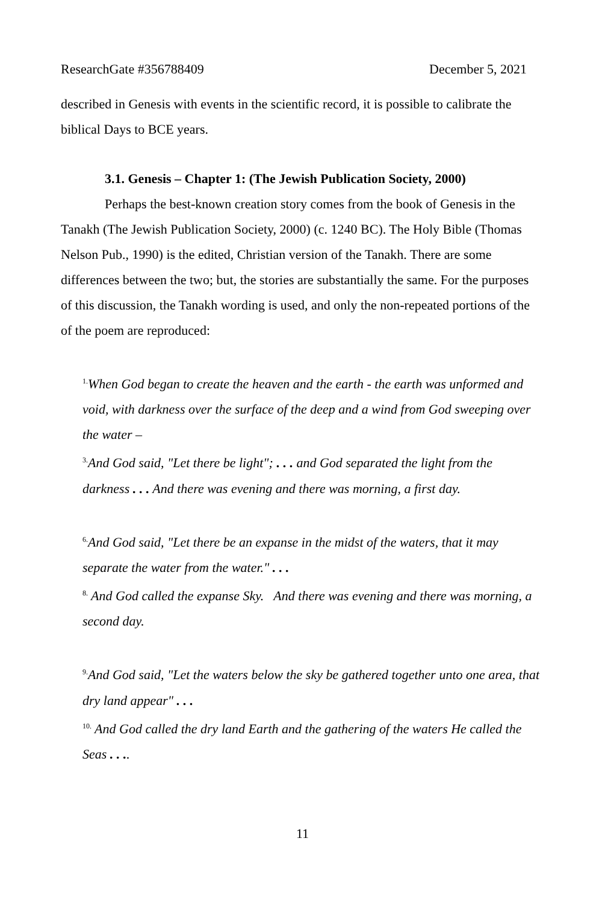ResearchGate #356788409 December 5, 2021
described in Genesis with events in the scientific record, it is possible to calibrate the biblical Days to BCE years.
3.1. Genesis – Chapter 1: (The Jewish Publication Society, 2000)
Perhaps the best-known creation story comes from the book of Genesis in the Tanakh (The Jewish Publication Society, 2000) (c. 1240 BC). The Holy Bible (Thomas Nelson Pub., 1990) is the edited, Christian version of the Tanakh. There are some differences between the two; but, the stories are substantially the same. For the purposes of this discussion, the Tanakh wording is used, and only the non-repeated portions of the of the poem are reproduced:
<sup>1.</sup> When God began to create the heaven and the earth - the earth was unformed and void, with darkness over the surface of the deep and a wind from God sweeping over the water –
<sup>3.</sup> And God said, "Let there be light"; . . . and God separated the light from the darkness . . . And there was evening and there was morning, a first day.
<sup>6.</sup> And God said, "Let there be an expanse in the midst of the waters, that it may separate the water from the water." . . .
<sup>8.</sup> And God called the expanse Sky. And there was evening and there was morning, a second day.
<sup>9.</sup> And God said, "Let the waters below the sky be gathered together unto one area, that dry land appear" . . .
<sup>10.</sup> And God called the dry land Earth and the gathering of the waters He called the Seas . . ..
11